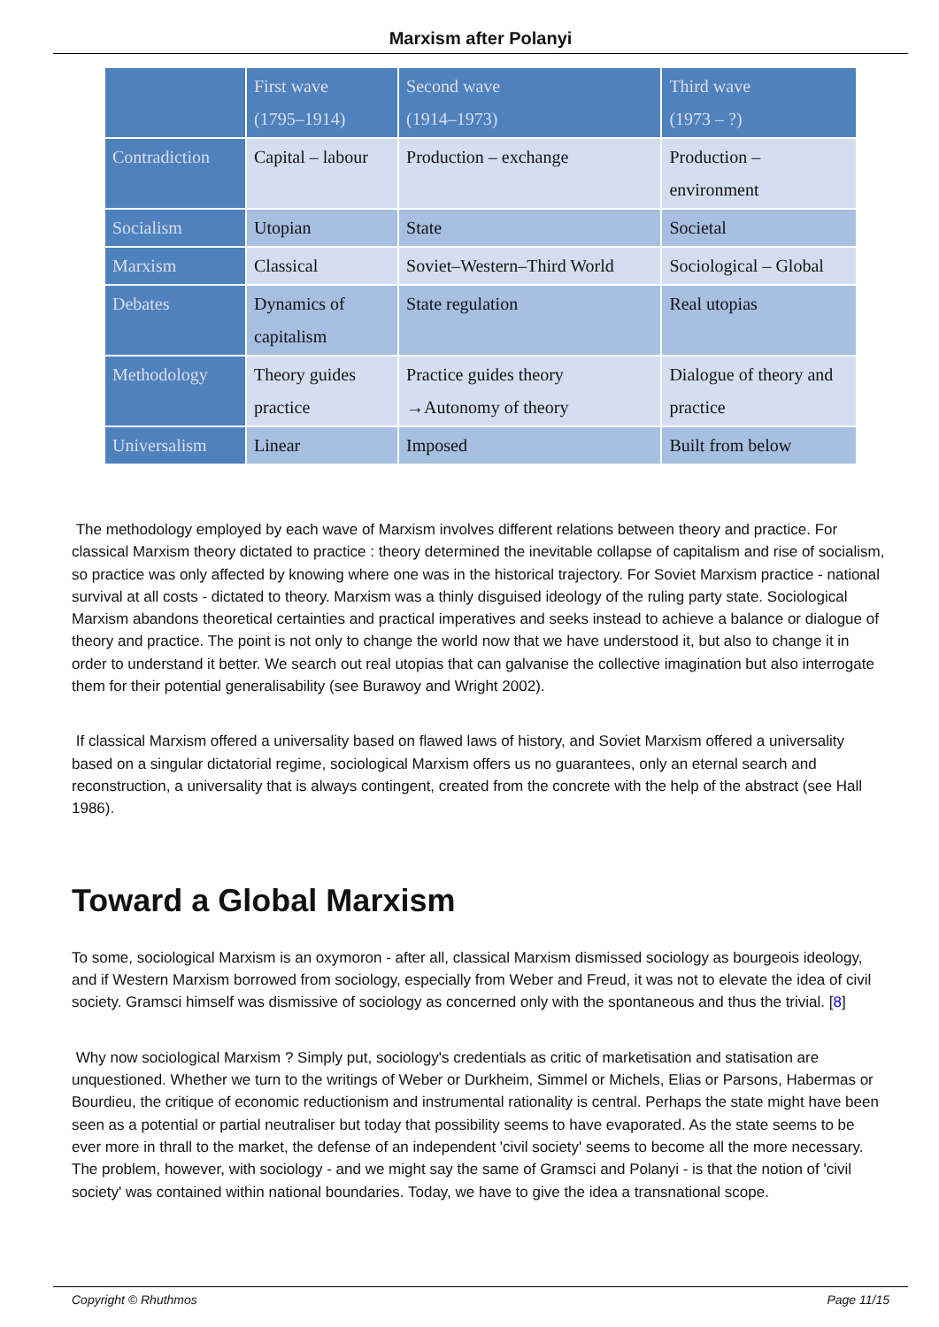Marxism after Polanyi
| | First wave (1795–1914) | Second wave (1914–1973) | Third wave (1973 – ?) |
| Contradiction | Capital – labour | Production – exchange | Production – environment |
| Socialism | Utopian | State | Societal |
| Marxism | Classical | Soviet–Western–Third World | Sociological – Global |
| Debates | Dynamics of capitalism | State regulation | Real utopias |
| Methodology | Theory guides practice | Practice guides theory →Autonomy of theory | Dialogue of theory and practice |
| Universalism | Linear | Imposed | Built from below |
The methodology employed by each wave of Marxism involves different relations between theory and practice. For classical Marxism theory dictated to practice : theory determined the inevitable collapse of capitalism and rise of socialism, so practice was only affected by knowing where one was in the historical trajectory. For Soviet Marxism practice - national survival at all costs - dictated to theory. Marxism was a thinly disguised ideology of the ruling party state. Sociological Marxism abandons theoretical certainties and practical imperatives and seeks instead to achieve a balance or dialogue of theory and practice. The point is not only to change the world now that we have understood it, but also to change it in order to understand it better. We search out real utopias that can galvanise the collective imagination but also interrogate them for their potential generalisability (see Burawoy and Wright 2002).
If classical Marxism offered a universality based on flawed laws of history, and Soviet Marxism offered a universality based on a singular dictatorial regime, sociological Marxism offers us no guarantees, only an eternal search and reconstruction, a universality that is always contingent, created from the concrete with the help of the abstract (see Hall 1986).
Toward a Global Marxism
To some, sociological Marxism is an oxymoron - after all, classical Marxism dismissed sociology as bourgeois ideology, and if Western Marxism borrowed from sociology, especially from Weber and Freud, it was not to elevate the idea of civil society. Gramsci himself was dismissive of sociology as concerned only with the spontaneous and thus the trivial. [8]
Why now sociological Marxism ? Simply put, sociology's credentials as critic of marketisation and statisation are unquestioned. Whether we turn to the writings of Weber or Durkheim, Simmel or Michels, Elias or Parsons, Habermas or Bourdieu, the critique of economic reductionism and instrumental rationality is central. Perhaps the state might have been seen as a potential or partial neutraliser but today that possibility seems to have evaporated. As the state seems to be ever more in thrall to the market, the defense of an independent 'civil society' seems to become all the more necessary. The problem, however, with sociology - and we might say the same of Gramsci and Polanyi - is that the notion of 'civil society' was contained within national boundaries. Today, we have to give the idea a transnational scope.
Copyright © Rhuthmos Page 11/15